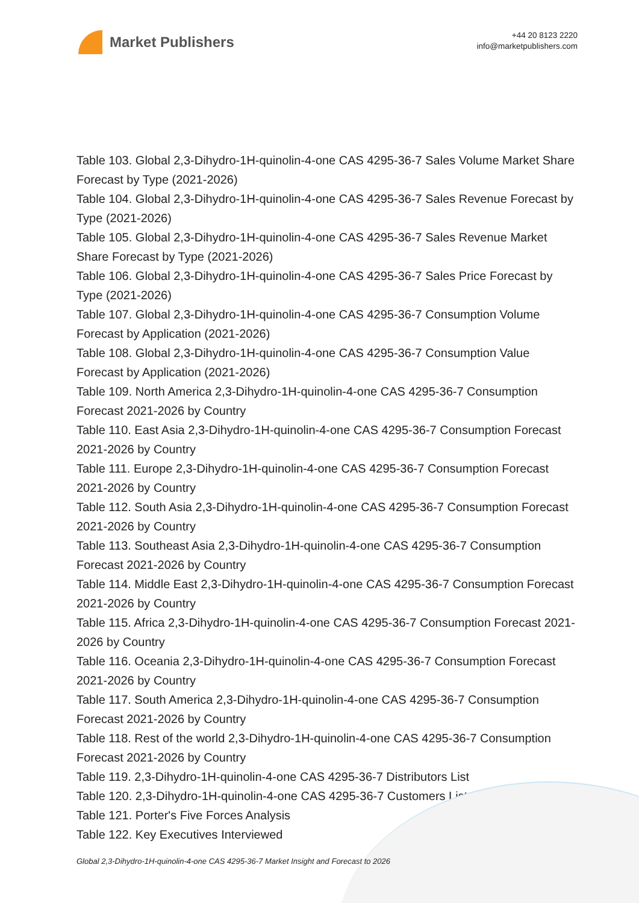Market Publishers
+44 20 8123 2220
info@marketpublishers.com
Table 103. Global 2,3-Dihydro-1H-quinolin-4-one CAS 4295-36-7 Sales Volume Market Share Forecast by Type (2021-2026)
Table 104. Global 2,3-Dihydro-1H-quinolin-4-one CAS 4295-36-7 Sales Revenue Forecast by Type (2021-2026)
Table 105. Global 2,3-Dihydro-1H-quinolin-4-one CAS 4295-36-7 Sales Revenue Market Share Forecast by Type (2021-2026)
Table 106. Global 2,3-Dihydro-1H-quinolin-4-one CAS 4295-36-7 Sales Price Forecast by Type (2021-2026)
Table 107. Global 2,3-Dihydro-1H-quinolin-4-one CAS 4295-36-7 Consumption Volume Forecast by Application (2021-2026)
Table 108. Global 2,3-Dihydro-1H-quinolin-4-one CAS 4295-36-7 Consumption Value Forecast by Application (2021-2026)
Table 109. North America 2,3-Dihydro-1H-quinolin-4-one CAS 4295-36-7 Consumption Forecast 2021-2026 by Country
Table 110. East Asia 2,3-Dihydro-1H-quinolin-4-one CAS 4295-36-7 Consumption Forecast 2021-2026 by Country
Table 111. Europe 2,3-Dihydro-1H-quinolin-4-one CAS 4295-36-7 Consumption Forecast 2021-2026 by Country
Table 112. South Asia 2,3-Dihydro-1H-quinolin-4-one CAS 4295-36-7 Consumption Forecast 2021-2026 by Country
Table 113. Southeast Asia 2,3-Dihydro-1H-quinolin-4-one CAS 4295-36-7 Consumption Forecast 2021-2026 by Country
Table 114. Middle East 2,3-Dihydro-1H-quinolin-4-one CAS 4295-36-7 Consumption Forecast 2021-2026 by Country
Table 115. Africa 2,3-Dihydro-1H-quinolin-4-one CAS 4295-36-7 Consumption Forecast 2021-2026 by Country
Table 116. Oceania 2,3-Dihydro-1H-quinolin-4-one CAS 4295-36-7 Consumption Forecast 2021-2026 by Country
Table 117. South America 2,3-Dihydro-1H-quinolin-4-one CAS 4295-36-7 Consumption Forecast 2021-2026 by Country
Table 118. Rest of the world 2,3-Dihydro-1H-quinolin-4-one CAS 4295-36-7 Consumption Forecast 2021-2026 by Country
Table 119. 2,3-Dihydro-1H-quinolin-4-one CAS 4295-36-7 Distributors List
Table 120. 2,3-Dihydro-1H-quinolin-4-one CAS 4295-36-7 Customers List
Table 121. Porter's Five Forces Analysis
Table 122. Key Executives Interviewed
Global 2,3-Dihydro-1H-quinolin-4-one CAS 4295-36-7 Market Insight and Forecast to 2026